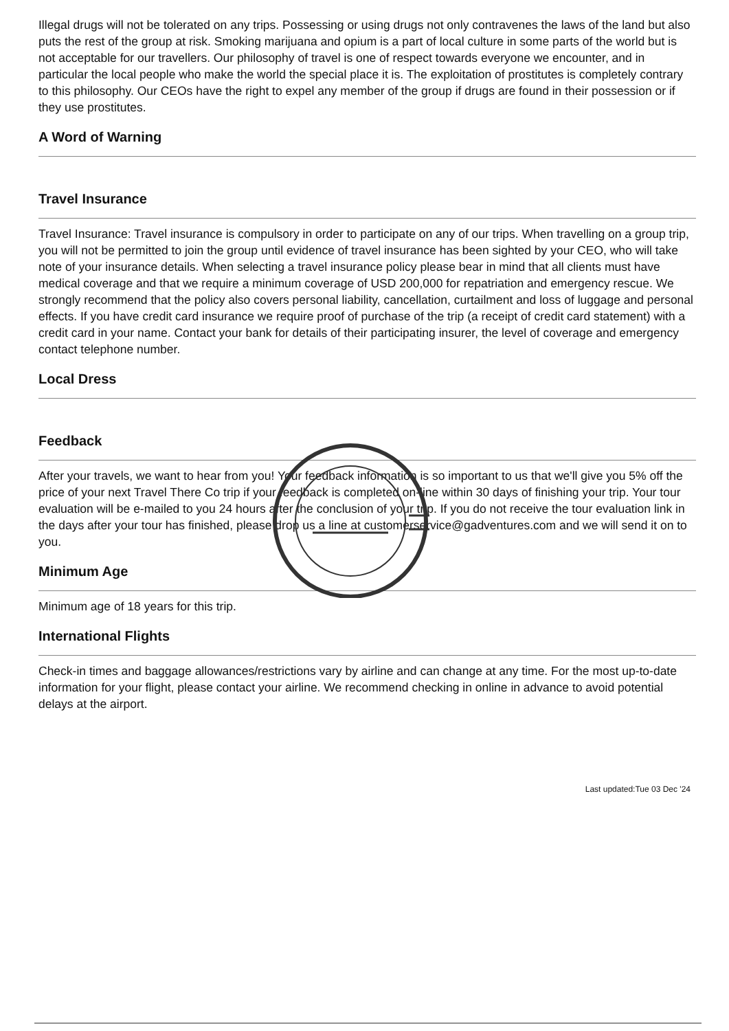Illegal drugs will not be tolerated on any trips. Possessing or using drugs not only contravenes the laws of the land but also puts the rest of the group at risk. Smoking marijuana and opium is a part of local culture in some parts of the world but is not acceptable for our travellers. Our philosophy of travel is one of respect towards everyone we encounter, and in particular the local people who make the world the special place it is. The exploitation of prostitutes is completely contrary to this philosophy. Our CEOs have the right to expel any member of the group if drugs are found in their possession or if they use prostitutes.
A Word of Warning
Travel Insurance
Travel Insurance: Travel insurance is compulsory in order to participate on any of our trips. When travelling on a group trip, you will not be permitted to join the group until evidence of travel insurance has been sighted by your CEO, who will take note of your insurance details. When selecting a travel insurance policy please bear in mind that all clients must have medical coverage and that we require a minimum coverage of USD 200,000 for repatriation and emergency rescue. We strongly recommend that the policy also covers personal liability, cancellation, curtailment and loss of luggage and personal effects. If you have credit card insurance we require proof of purchase of the trip (a receipt of credit card statement) with a credit card in your name. Contact your bank for details of their participating insurer, the level of coverage and emergency contact telephone number.
Local Dress
Feedback
After your travels, we want to hear from you! Your feedback information is so important to us that we'll give you 5% off the price of your next Travel There Co trip if your feedback is completed on-line within 30 days of finishing your trip. Your tour evaluation will be e-mailed to you 24 hours after the conclusion of your trip. If you do not receive the tour evaluation link in the days after your tour has finished, please drop us a line at customerservice@gadventures.com and we will send it on to you.
Minimum Age
Minimum age of 18 years for this trip.
International Flights
Check-in times and baggage allowances/restrictions vary by airline and can change at any time. For the most up-to-date information for your flight, please contact your airline. We recommend checking in online in advance to avoid potential delays at the airport.
Last updated:Tue 03 Dec '24